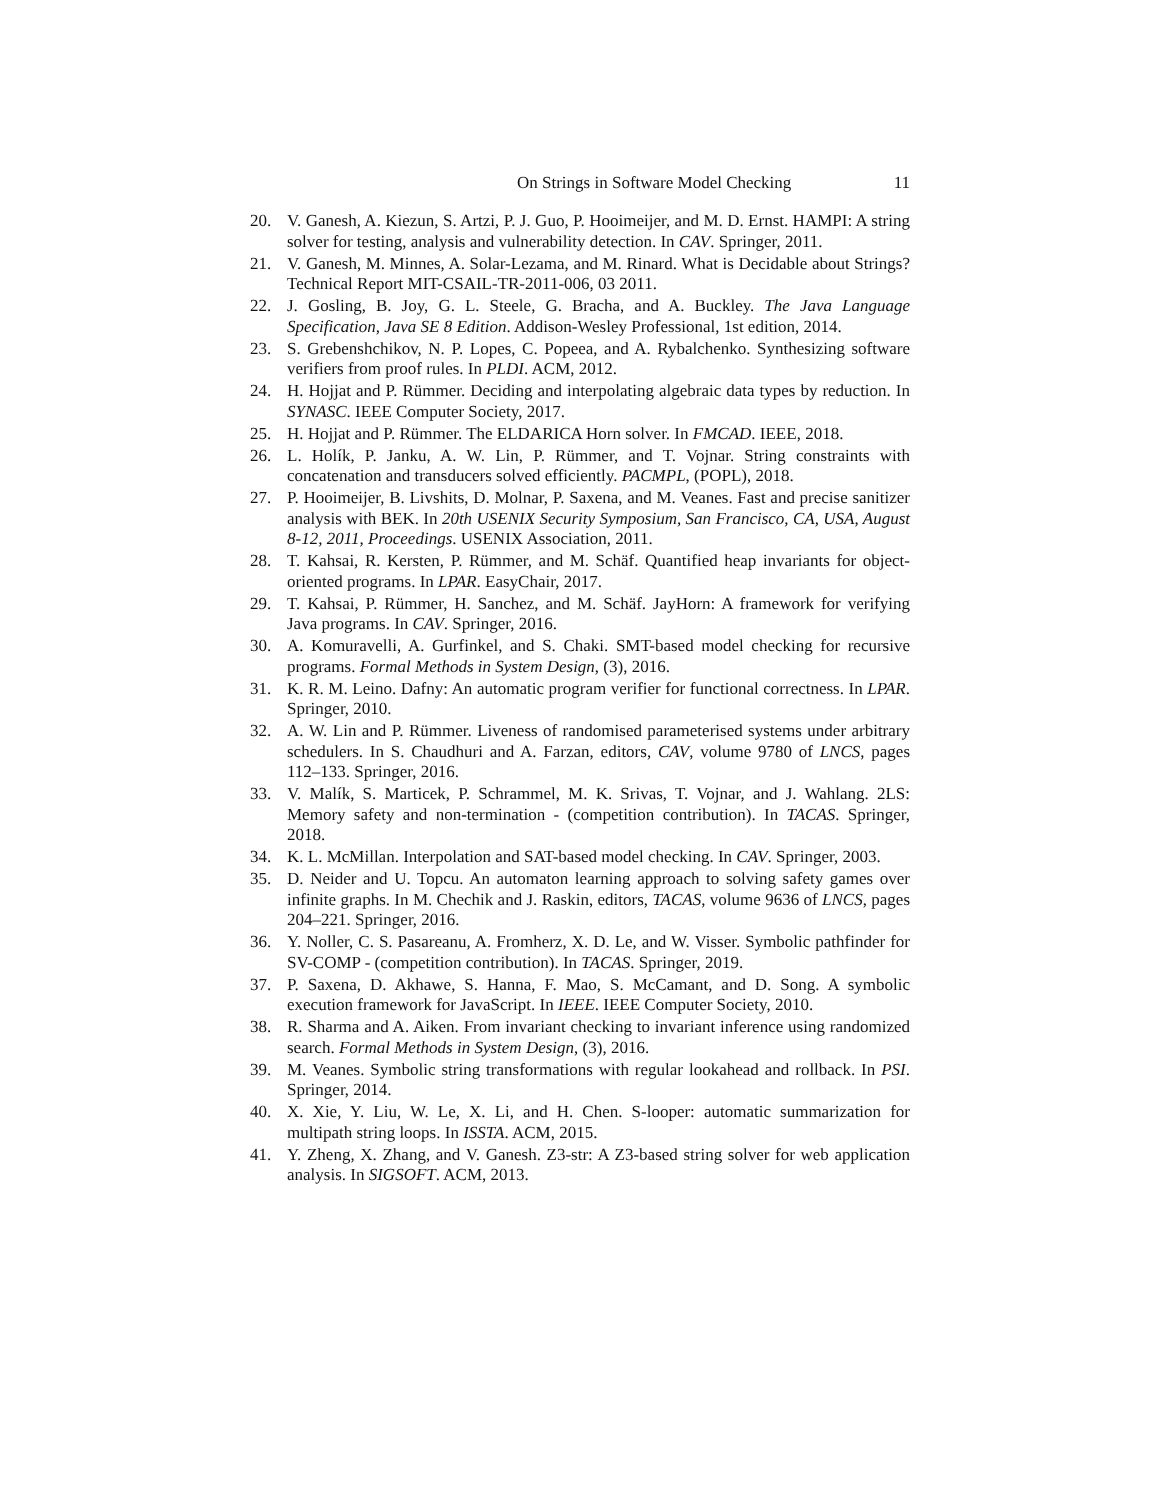On Strings in Software Model Checking 11
20. V. Ganesh, A. Kiezun, S. Artzi, P. J. Guo, P. Hooimeijer, and M. D. Ernst. HAMPI: A string solver for testing, analysis and vulnerability detection. In CAV. Springer, 2011.
21. V. Ganesh, M. Minnes, A. Solar-Lezama, and M. Rinard. What is Decidable about Strings? Technical Report MIT-CSAIL-TR-2011-006, 03 2011.
22. J. Gosling, B. Joy, G. L. Steele, G. Bracha, and A. Buckley. The Java Language Specification, Java SE 8 Edition. Addison-Wesley Professional, 1st edition, 2014.
23. S. Grebenshchikov, N. P. Lopes, C. Popeea, and A. Rybalchenko. Synthesizing software verifiers from proof rules. In PLDI. ACM, 2012.
24. H. Hojjat and P. Rümmer. Deciding and interpolating algebraic data types by reduction. In SYNASC. IEEE Computer Society, 2017.
25. H. Hojjat and P. Rümmer. The ELDARICA Horn solver. In FMCAD. IEEE, 2018.
26. L. Holík, P. Janku, A. W. Lin, P. Rümmer, and T. Vojnar. String constraints with concatenation and transducers solved efficiently. PACMPL, (POPL), 2018.
27. P. Hooimeijer, B. Livshits, D. Molnar, P. Saxena, and M. Veanes. Fast and precise sanitizer analysis with BEK. In 20th USENIX Security Symposium, San Francisco, CA, USA, August 8-12, 2011, Proceedings. USENIX Association, 2011.
28. T. Kahsai, R. Kersten, P. Rümmer, and M. Schäf. Quantified heap invariants for object-oriented programs. In LPAR. EasyChair, 2017.
29. T. Kahsai, P. Rümmer, H. Sanchez, and M. Schäf. JayHorn: A framework for verifying Java programs. In CAV. Springer, 2016.
30. A. Komuravelli, A. Gurfinkel, and S. Chaki. SMT-based model checking for recursive programs. Formal Methods in System Design, (3), 2016.
31. K. R. M. Leino. Dafny: An automatic program verifier for functional correctness. In LPAR. Springer, 2010.
32. A. W. Lin and P. Rümmer. Liveness of randomised parameterised systems under arbitrary schedulers. In S. Chaudhuri and A. Farzan, editors, CAV, volume 9780 of LNCS, pages 112–133. Springer, 2016.
33. V. Malík, S. Marticek, P. Schrammel, M. K. Srivas, T. Vojnar, and J. Wahlang. 2LS: Memory safety and non-termination - (competition contribution). In TACAS. Springer, 2018.
34. K. L. McMillan. Interpolation and SAT-based model checking. In CAV. Springer, 2003.
35. D. Neider and U. Topcu. An automaton learning approach to solving safety games over infinite graphs. In M. Chechik and J. Raskin, editors, TACAS, volume 9636 of LNCS, pages 204–221. Springer, 2016.
36. Y. Noller, C. S. Pasareanu, A. Fromherz, X. D. Le, and W. Visser. Symbolic pathfinder for SV-COMP - (competition contribution). In TACAS. Springer, 2019.
37. P. Saxena, D. Akhawe, S. Hanna, F. Mao, S. McCamant, and D. Song. A symbolic execution framework for JavaScript. In IEEE. IEEE Computer Society, 2010.
38. R. Sharma and A. Aiken. From invariant checking to invariant inference using randomized search. Formal Methods in System Design, (3), 2016.
39. M. Veanes. Symbolic string transformations with regular lookahead and rollback. In PSI. Springer, 2014.
40. X. Xie, Y. Liu, W. Le, X. Li, and H. Chen. S-looper: automatic summarization for multipath string loops. In ISSTA. ACM, 2015.
41. Y. Zheng, X. Zhang, and V. Ganesh. Z3-str: A Z3-based string solver for web application analysis. In SIGSOFT. ACM, 2013.